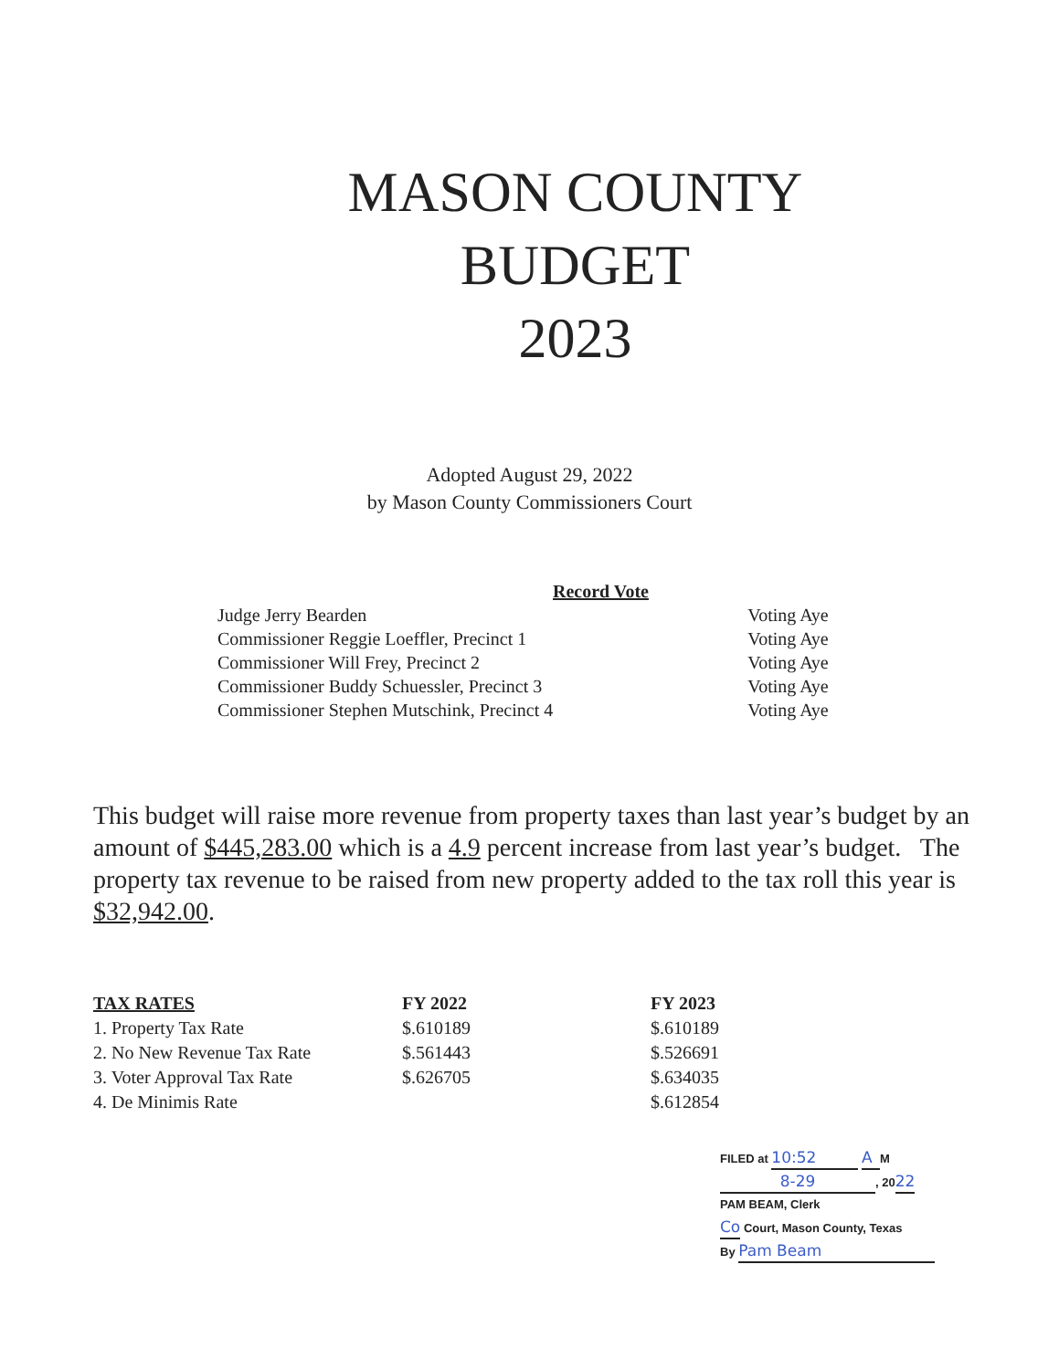MASON COUNTY
BUDGET
2023
Adopted August 29, 2022
by Mason County Commissioners Court
| Record Vote | |
| --- | --- |
| Judge Jerry Bearden | Voting Aye |
| Commissioner Reggie Loeffler, Precinct 1 | Voting Aye |
| Commissioner Will Frey, Precinct 2 | Voting Aye |
| Commissioner Buddy Schuessler, Precinct 3 | Voting Aye |
| Commissioner Stephen Mutschink, Precinct 4 | Voting Aye |
This budget will raise more revenue from property taxes than last year’s budget by an amount of $445,283.00 which is a 4.9 percent increase from last year’s budget. The property tax revenue to be raised from new property added to the tax roll this year is $32,942.00.
| TAX RATES | FY 2022 | FY 2023 |
| --- | --- | --- |
| 1. Property Tax Rate | $.610189 | $.610189 |
| 2. No New Revenue Tax Rate | $.561443 | $.526691 |
| 3. Voter Approval Tax Rate | $.626705 | $.634035 |
| 4. De Minimis Rate | | $.612854 |
FILED at 10:52 A M
8-29, 2022
PAM BEAM, Clerk
Co Court, Mason County, Texas
By Pam Beam